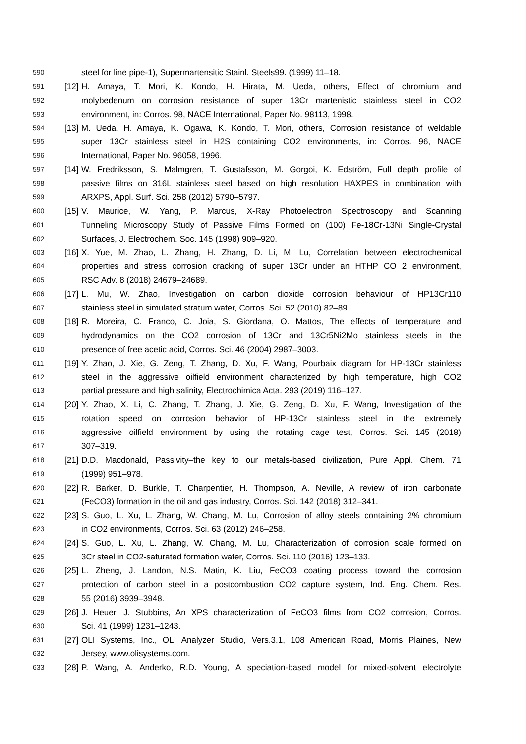590 steel for line pipe-1), Supermartensitic Stainl. Steels99. (1999) 11–18.
591 [12] H. Amaya, T. Mori, K. Kondo, H. Hirata, M. Ueda, others, Effect of chromium and
592 molybedenum on corrosion resistance of super 13Cr martenistic stainless steel in CO2
593 environment, in: Corros. 98, NACE International, Paper No. 98113, 1998.
594 [13] M. Ueda, H. Amaya, K. Ogawa, K. Kondo, T. Mori, others, Corrosion resistance of weldable
595 super 13Cr stainless steel in H2S containing CO2 environments, in: Corros. 96, NACE
596 International, Paper No. 96058, 1996.
597 [14] W. Fredriksson, S. Malmgren, T. Gustafsson, M. Gorgoi, K. Edström, Full depth profile of
598 passive films on 316L stainless steel based on high resolution HAXPES in combination with
599 ARXPS, Appl. Surf. Sci. 258 (2012) 5790–5797.
600 [15] V. Maurice, W. Yang, P. Marcus, X-Ray Photoelectron Spectroscopy and Scanning
601 Tunneling Microscopy Study of Passive Films Formed on (100) Fe-18Cr-13Ni Single-Crystal
602 Surfaces, J. Electrochem. Soc. 145 (1998) 909–920.
603 [16] X. Yue, M. Zhao, L. Zhang, H. Zhang, D. Li, M. Lu, Correlation between electrochemical
604 properties and stress corrosion cracking of super 13Cr under an HTHP CO 2 environment,
605 RSC Adv. 8 (2018) 24679–24689.
606 [17] L. Mu, W. Zhao, Investigation on carbon dioxide corrosion behaviour of HP13Cr110
607 stainless steel in simulated stratum water, Corros. Sci. 52 (2010) 82–89.
608 [18] R. Moreira, C. Franco, C. Joia, S. Giordana, O. Mattos, The effects of temperature and
609 hydrodynamics on the CO2 corrosion of 13Cr and 13Cr5Ni2Mo stainless steels in the
610 presence of free acetic acid, Corros. Sci. 46 (2004) 2987–3003.
611 [19] Y. Zhao, J. Xie, G. Zeng, T. Zhang, D. Xu, F. Wang, Pourbaix diagram for HP-13Cr stainless
612 steel in the aggressive oilfield environment characterized by high temperature, high CO2
613 partial pressure and high salinity, Electrochimica Acta. 293 (2019) 116–127.
614 [20] Y. Zhao, X. Li, C. Zhang, T. Zhang, J. Xie, G. Zeng, D. Xu, F. Wang, Investigation of the
615 rotation speed on corrosion behavior of HP-13Cr stainless steel in the extremely
616 aggressive oilfield environment by using the rotating cage test, Corros. Sci. 145 (2018)
617 307–319.
618 [21] D.D. Macdonald, Passivity–the key to our metals-based civilization, Pure Appl. Chem. 71
619 (1999) 951–978.
620 [22] R. Barker, D. Burkle, T. Charpentier, H. Thompson, A. Neville, A review of iron carbonate
621 (FeCO3) formation in the oil and gas industry, Corros. Sci. 142 (2018) 312–341.
622 [23] S. Guo, L. Xu, L. Zhang, W. Chang, M. Lu, Corrosion of alloy steels containing 2% chromium
623 in CO2 environments, Corros. Sci. 63 (2012) 246–258.
624 [24] S. Guo, L. Xu, L. Zhang, W. Chang, M. Lu, Characterization of corrosion scale formed on
625 3Cr steel in CO2-saturated formation water, Corros. Sci. 110 (2016) 123–133.
626 [25] L. Zheng, J. Landon, N.S. Matin, K. Liu, FeCO3 coating process toward the corrosion
627 protection of carbon steel in a postcombustion CO2 capture system, Ind. Eng. Chem. Res.
628 55 (2016) 3939–3948.
629 [26] J. Heuer, J. Stubbins, An XPS characterization of FeCO3 films from CO2 corrosion, Corros.
630 Sci. 41 (1999) 1231–1243.
631 [27] OLI Systems, Inc., OLI Analyzer Studio, Vers.3.1, 108 American Road, Morris Plaines, New
632 Jersey, www.olisystems.com.
633 [28] P. Wang, A. Anderko, R.D. Young, A speciation-based model for mixed-solvent electrolyte